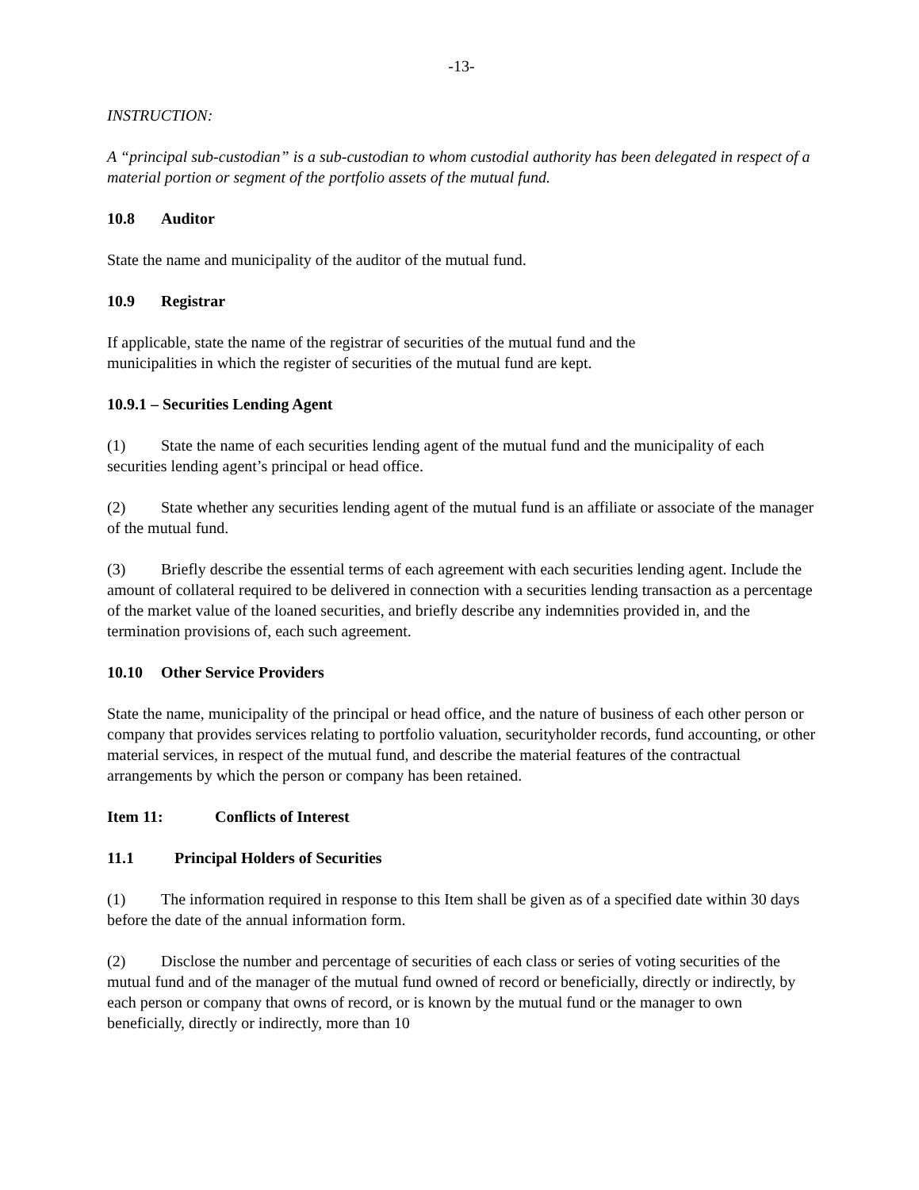-13-
INSTRUCTION:
A “principal sub-custodian” is a sub-custodian to whom custodial authority has been delegated in respect of a material portion or segment of the portfolio assets of the mutual fund.
10.8 Auditor
State the name and municipality of the auditor of the mutual fund.
10.9 Registrar
If applicable, state the name of the registrar of securities of the mutual fund and the
municipalities in which the register of securities of the mutual fund are kept.
10.9.1 – Securities Lending Agent
(1) State the name of each securities lending agent of the mutual fund and the municipality of each securities lending agent’s principal or head office.
(2) State whether any securities lending agent of the mutual fund is an affiliate or associate of the manager of the mutual fund.
(3) Briefly describe the essential terms of each agreement with each securities lending agent. Include the amount of collateral required to be delivered in connection with a securities lending transaction as a percentage of the market value of the loaned securities, and briefly describe any indemnities provided in, and the termination provisions of, each such agreement.
10.10 Other Service Providers
State the name, municipality of the principal or head office, and the nature of business of each other person or company that provides services relating to portfolio valuation, securityholder records, fund accounting, or other material services, in respect of the mutual fund, and describe the material features of the contractual arrangements by which the person or company has been retained.
Item 11: Conflicts of Interest
11.1 Principal Holders of Securities
(1) The information required in response to this Item shall be given as of a specified date within 30 days before the date of the annual information form.
(2) Disclose the number and percentage of securities of each class or series of voting securities of the mutual fund and of the manager of the mutual fund owned of record or beneficially, directly or indirectly, by each person or company that owns of record, or is known by the mutual fund or the manager to own beneficially, directly or indirectly, more than 10